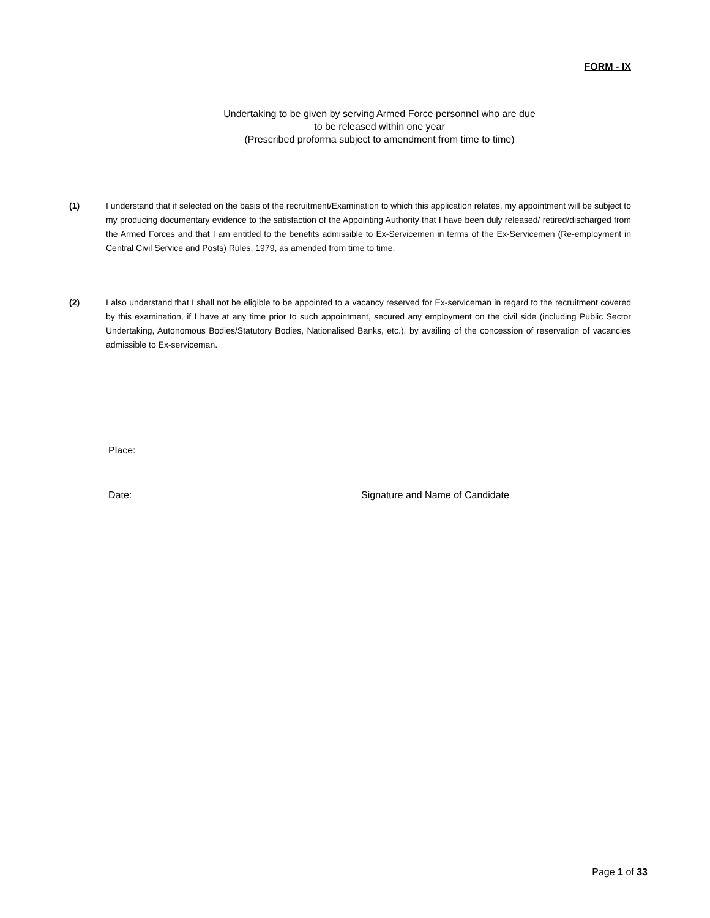FORM - IX
Undertaking to be given by serving Armed Force personnel who are due
to be released within one year
(Prescribed proforma subject to amendment from time to time)
(1) I understand that if selected on the basis of the recruitment/Examination to which this application relates, my appointment will be subject to my producing documentary evidence to the satisfaction of the Appointing Authority that I have been duly released/ retired/discharged from the Armed Forces and that I am entitled to the benefits admissible to Ex-Servicemen in terms of the Ex-Servicemen (Re-employment in Central Civil Service and Posts) Rules, 1979, as amended from time to time.
(2) I also understand that I shall not be eligible to be appointed to a vacancy reserved for Ex-serviceman in regard to the recruitment covered by this examination, if I have at any time prior to such appointment, secured any employment on the civil side (including Public Sector Undertaking, Autonomous Bodies/Statutory Bodies, Nationalised Banks, etc.), by availing of the concession of reservation of vacancies admissible to Ex-serviceman.
Place:
Date:
Signature and Name of Candidate
Page 1 of 33